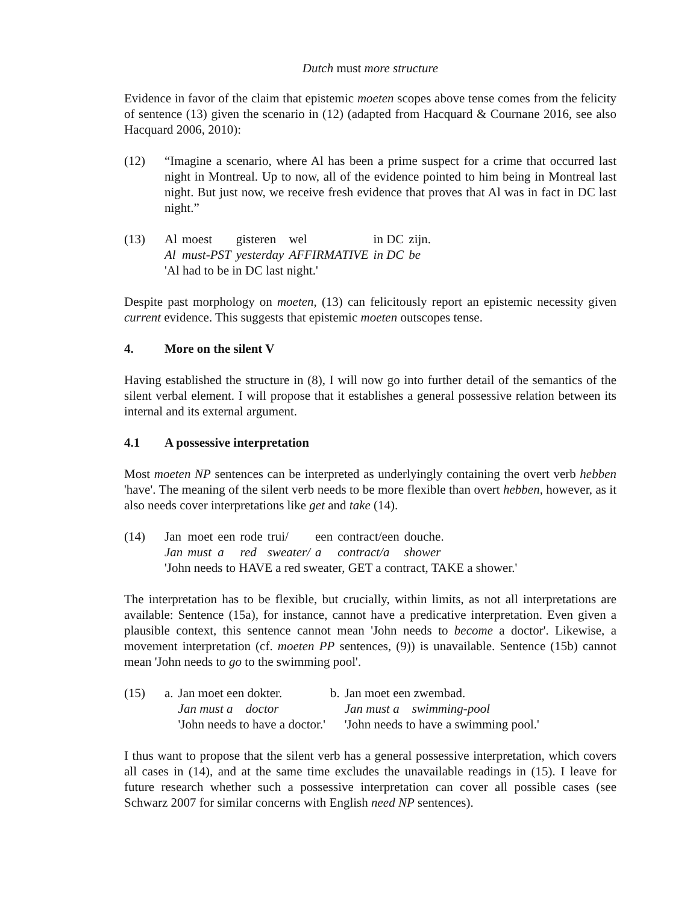Dutch must more structure
Evidence in favor of the claim that epistemic moeten scopes above tense comes from the felicity of sentence (13) given the scenario in (12) (adapted from Hacquard & Cournane 2016, see also Hacquard 2006, 2010):
(12) “Imagine a scenario, where Al has been a prime suspect for a crime that occurred last night in Montreal. Up to now, all of the evidence pointed to him being in Montreal last night. But just now, we receive fresh evidence that proves that Al was in fact in DC last night.”
(13)
| Al | moest | gisteren | wel | in DC | zijn. |
| Al | must-PST | yesterday | AFFIRMATIVE | in DC | be |
'Al had to be in DC last night.'
Despite past morphology on moeten, (13) can felicitously report an epistemic necessity given current evidence. This suggests that epistemic moeten outscopes tense.
4. More on the silent V
Having established the structure in (8), I will now go into further detail of the semantics of the silent verbal element. I will propose that it establishes a general possessive relation between its internal and its external argument.
4.1 A possessive interpretation
Most moeten NP sentences can be interpreted as underlyingly containing the overt verb hebben 'have'. The meaning of the silent verb needs to be more flexible than overt hebben, however, as it also needs cover interpretations like get and take (14).
(14)
| Jan | moet | een | rode | trui/ | een | contract/een | douche. |
| Jan | must | a | red | sweater/ | a | contract/a | shower |
'John needs to HAVE a red sweater, GET a contract, TAKE a shower.'
The interpretation has to be flexible, but crucially, within limits, as not all interpretations are available: Sentence (15a), for instance, cannot have a predicative interpretation. Even given a plausible context, this sentence cannot mean 'John needs to become a doctor'. Likewise, a movement interpretation (cf. moeten PP sentences, (9)) is unavailable. Sentence (15b) cannot mean 'John needs to go to the swimming pool'.
(15)
| a. | Jan moet een dokter. | b. | Jan moet een zwembad. |
| | Jan must a doctor | | Jan must a swimming-pool |
| | 'John needs to have a doctor.' | | 'John needs to have a swimming pool.' |
I thus want to propose that the silent verb has a general possessive interpretation, which covers all cases in (14), and at the same time excludes the unavailable readings in (15). I leave for future research whether such a possessive interpretation can cover all possible cases (see Schwarz 2007 for similar concerns with English need NP sentences).